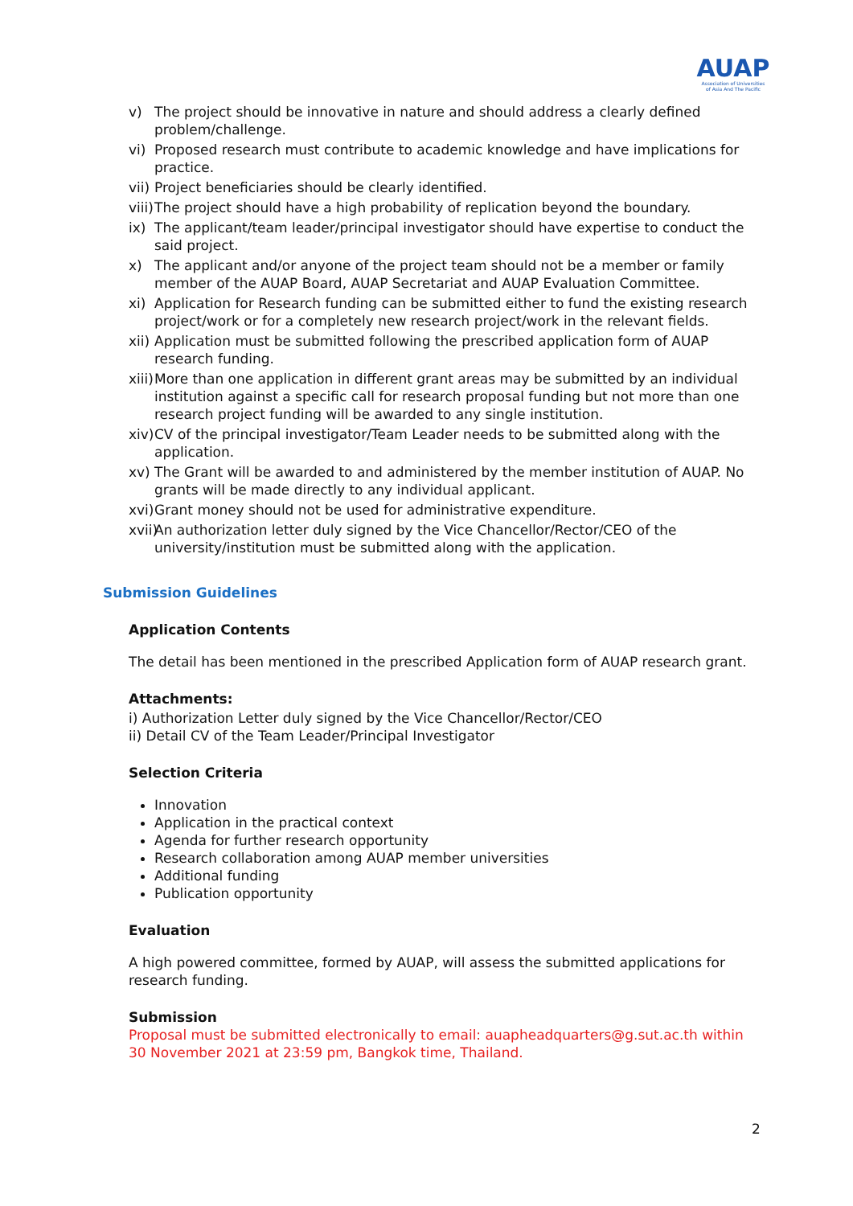AUAP
Association of Universities
of Asia And The Pacific
v) The project should be innovative in nature and should address a clearly defined problem/challenge.
vi) Proposed research must contribute to academic knowledge and have implications for practice.
vii) Project beneficiaries should be clearly identified.
viii) The project should have a high probability of replication beyond the boundary.
ix) The applicant/team leader/principal investigator should have expertise to conduct the said project.
x) The applicant and/or anyone of the project team should not be a member or family member of the AUAP Board, AUAP Secretariat and AUAP Evaluation Committee.
xi) Application for Research funding can be submitted either to fund the existing research project/work or for a completely new research project/work in the relevant fields.
xii) Application must be submitted following the prescribed application form of AUAP research funding.
xiii) More than one application in different grant areas may be submitted by an individual institution against a specific call for research proposal funding but not more than one research project funding will be awarded to any single institution.
xiv) CV of the principal investigator/Team Leader needs to be submitted along with the application.
xv) The Grant will be awarded to and administered by the member institution of AUAP. No grants will be made directly to any individual applicant.
xvi) Grant money should not be used for administrative expenditure.
xvii) An authorization letter duly signed by the Vice Chancellor/Rector/CEO of the university/institution must be submitted along with the application.
Submission Guidelines
Application Contents
The detail has been mentioned in the prescribed Application form of AUAP research grant.
Attachments:
i) Authorization Letter duly signed by the Vice Chancellor/Rector/CEO
ii) Detail CV of the Team Leader/Principal Investigator
Selection Criteria
Innovation
Application in the practical context
Agenda for further research opportunity
Research collaboration among AUAP member universities
Additional funding
Publication opportunity
Evaluation
A high powered committee, formed by AUAP, will assess the submitted applications for research funding.
Submission
Proposal must be submitted electronically to email: auapheadquarters@g.sut.ac.th within 30 November 2021 at 23:59 pm, Bangkok time, Thailand.
2